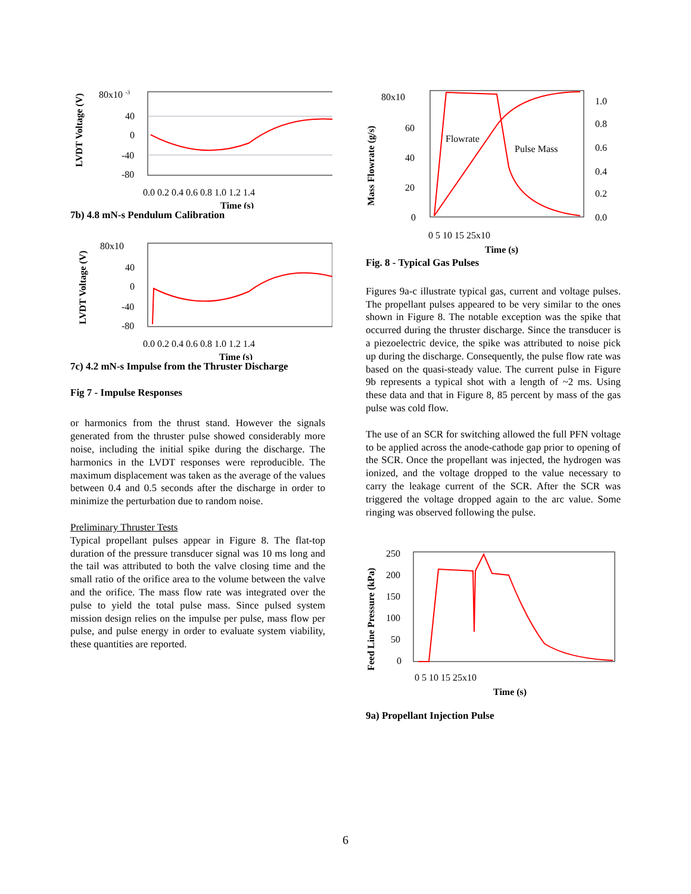LVDT Voltage (V)
80x10 -3
40
0
-40
-80
0.0 0.2 0.4 0.6 0.8 1.0 1.2 1.4
Time (s)
7b) 4.8 mN-s Pendulum Calibration
LVDT Voltage (V)
80x10
40
0
-40
-80
0.0 0.2 0.4 0.6 0.8 1.0 1.2 1.4
Time (s)
7c) 4.2 mN-s Impulse from the Thruster Discharge
Fig 7 - Impulse Responses
or harmonics from the thrust stand. However the signals generated from the thruster pulse showed considerably more noise, including the initial spike during the discharge. The harmonics in the LVDT responses were reproducible. The maximum displacement was taken as the average of the values between 0.4 and 0.5 seconds after the discharge in order to minimize the perturbation due to random noise.
Preliminary Thruster Tests
Typical propellant pulses appear in Figure 8. The flat-top duration of the pressure transducer signal was 10 ms long and the tail was attributed to both the valve closing time and the small ratio of the orifice area to the volume between the valve and the orifice. The mass flow rate was integrated over the pulse to yield the total pulse mass. Since pulsed system mission design relies on the impulse per pulse, mass flow per pulse, and pulse energy in order to evaluate system viability, these quantities are reported.
Mass Flowrate (g/s)
80x10
60
40
20
0
Flowrate
Pulse Mass
1.0
0.8
0.6
0.4
0.2
0.0
0 5 10 15 25x10
Time (s)
Fig. 8 - Typical Gas Pulses
Figures 9a-c illustrate typical gas, current and voltage pulses. The propellant pulses appeared to be very similar to the ones shown in Figure 8. The notable exception was the spike that occurred during the thruster discharge. Since the transducer is a piezoelectric device, the spike was attributed to noise pick up during the discharge. Consequently, the pulse flow rate was based on the quasi-steady value. The current pulse in Figure 9b represents a typical shot with a length of ~2 ms. Using these data and that in Figure 8, 85 percent by mass of the gas pulse was cold flow.
The use of an SCR for switching allowed the full PFN voltage to be applied across the anode-cathode gap prior to opening of the SCR. Once the propellant was injected, the hydrogen was ionized, and the voltage dropped to the value necessary to carry the leakage current of the SCR. After the SCR was triggered the voltage dropped again to the arc value. Some ringing was observed following the pulse.
Feed Line Pressure (kPa)
250
200
150
100
50
0
0 5 10 15 25x10
Time (s)
9a) Propellant Injection Pulse
6